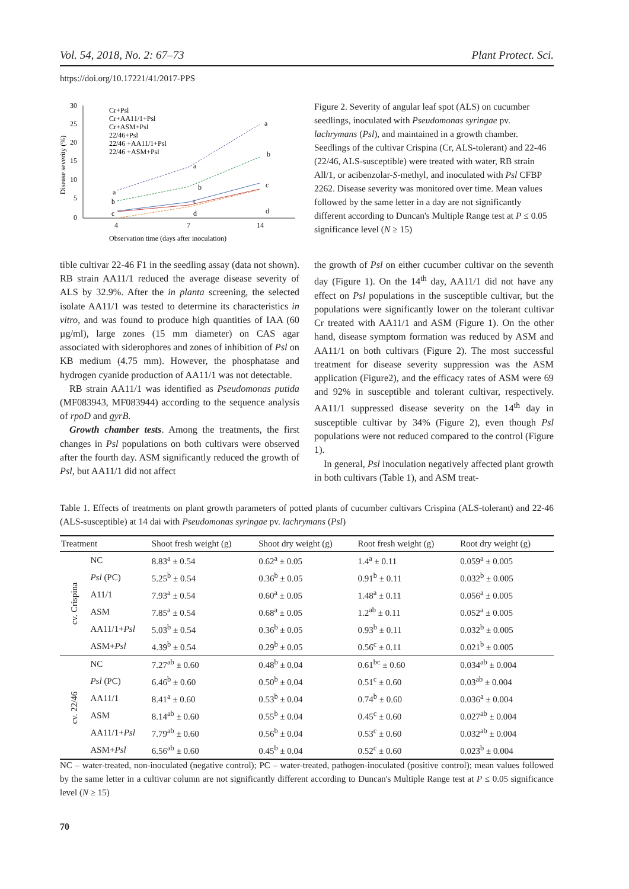Vol. 54, 2018, No. 2: 67–73 Plant Protect. Sci.
https://doi.org/10.17221/41/2017-PPS
30
25
20
15
10
5
0
4
7
14
Observation time (days after inoculation)
Disease severity (%)
Cr+Psl
Cr+AA11/1+Psl
Cr+ASM+Psl
22/46+Psl
22/46 +AA11/1+Psl
22/46 +ASM+Psl
a
b
c
d
a
b
c
d
a
b
c
Figure 2. Severity of angular leaf spot (ALS) on cucumber seedlings, inoculated with Pseudomonas syringae pv. lachrymans (Psl), and maintained in a growth chamber. Seedlings of the cultivar Crispina (Cr, ALS-tolerant) and 22-46 (22/46, ALS-susceptible) were treated with water, RB strain All/1, or acibenzolar-S-methyl, and inoculated with Psl CFBP 2262. Disease severity was monitored over time. Mean values followed by the same letter in a day are not significantly different according to Duncan's Multiple Range test at P ≤ 0.05 significance level (N ≥ 15)
tible cultivar 22-46 F1 in the seedling assay (data not shown). RB strain AA11/1 reduced the average disease severity of ALS by 32.9%. After the in planta screening, the selected isolate AA11/1 was tested to determine its characteristics in vitro, and was found to produce high quantities of IAA (60 µg/ml), large zones (15 mm diameter) on CAS agar associated with siderophores and zones of inhibition of Psl on KB medium (4.75 mm). However, the phosphatase and hydrogen cyanide production of AA11/1 was not detectable.
RB strain AA11/1 was identified as Pseudomonas putida (MF083943, MF083944) according to the sequence analysis of rpoD and gyrB.
Growth chamber tests. Among the treatments, the first changes in Psl populations on both cultivars were observed after the fourth day. ASM significantly reduced the growth of Psl, but AA11/1 did not affect
the growth of Psl on either cucumber cultivar on the seventh day (Figure 1). On the 14<sup>th</sup> day, AA11/1 did not have any effect on Psl populations in the susceptible cultivar, but the populations were significantly lower on the tolerant cultivar Cr treated with AA11/1 and ASM (Figure 1). On the other hand, disease symptom formation was reduced by ASM and AA11/1 on both cultivars (Figure 2). The most successful treatment for disease severity suppression was the ASM application (Figure2), and the efficacy rates of ASM were 69 and 92% in susceptible and tolerant cultivar, respectively. AA11/1 suppressed disease severity on the 14<sup>th</sup> day in susceptible cultivar by 34% (Figure 2), even though Psl populations were not reduced compared to the control (Figure 1).
In general, Psl inoculation negatively affected plant growth in both cultivars (Table 1), and ASM treat-
Table 1. Effects of treatments on plant growth parameters of potted plants of cucumber cultivars Crispina (ALS-tolerant) and 22-46 (ALS-susceptible) at 14 dai with Pseudomonas syringae pv. lachrymans (Psl)
| Treatment | | Shoot fresh weight (g) | Shoot dry weight (g) | Root fresh weight (g) | Root dry weight (g) |
| --- | --- | --- | --- | --- | --- |
| cv. Crispina | NC | 8.83<sup>a</sup> ± 0.54 | 0.62<sup>a</sup> ± 0.05 | 1.4<sup>a</sup> ± 0.11 | 0.059<sup>a</sup> ± 0.005 |
| | Psl (PC) | 5.25<sup>b</sup> ± 0.54 | 0.36<sup>b</sup> ± 0.05 | 0.91<sup>b</sup> ± 0.11 | 0.032<sup>b</sup> ± 0.005 |
| | A11/1 | 7.93<sup>a</sup> ± 0.54 | 0.60<sup>a</sup> ± 0.05 | 1.48<sup>a</sup> ± 0.11 | 0.056<sup>a</sup> ± 0.005 |
| | ASM | 7.85<sup>a</sup> ± 0.54 | 0.68<sup>a</sup> ± 0.05 | 1.2<sup>ab</sup> ± 0.11 | 0.052<sup>a</sup> ± 0.005 |
| | AA11/1+ Psl | 5.03<sup>b</sup> ± 0.54 | 0.36<sup>b</sup> ± 0.05 | 0.93<sup>b</sup> ± 0.11 | 0.032<sup>b</sup> ± 0.005 |
| | ASM+ Psl | 4.39<sup>b</sup> ± 0.54 | 0.29<sup>b</sup> ± 0.05 | 0.56<sup>c</sup> ± 0.11 | 0.021<sup>b</sup> ± 0.005 |
| cv. 22/46 | NC | 7.27<sup>ab</sup> ± 0.60 | 0.48<sup>b</sup> ± 0.04 | 0.61<sup>bc</sup> ± 0.60 | 0.034<sup>ab</sup> ± 0.004 |
| | Psl (PC) | 6.46<sup>b</sup> ± 0.60 | 0.50<sup>b</sup> ± 0.04 | 0.51<sup>c</sup> ± 0.60 | 0.03<sup>ab</sup> ± 0.004 |
| | AA11/1 | 8.41<sup>a</sup> ± 0.60 | 0.53<sup>b</sup> ± 0.04 | 0.74<sup>b</sup> ± 0.60 | 0.036<sup>a</sup> ± 0.004 |
| | ASM | 8.14<sup>ab</sup> ± 0.60 | 0.55<sup>b</sup> ± 0.04 | 0.45<sup>c</sup> ± 0.60 | 0.027<sup>ab</sup> ± 0.004 |
| | AA11/1+ Psl | 7.79<sup>ab</sup> ± 0.60 | 0.56<sup>b</sup> ± 0.04 | 0.53<sup>c</sup> ± 0.60 | 0.032<sup>ab</sup> ± 0.004 |
| | ASM+ Psl | 6.56<sup>ab</sup> ± 0.60 | 0.45<sup>b</sup> ± 0.04 | 0.52<sup>c</sup> ± 0.60 | 0.023<sup>b</sup> ± 0.004 |
NC – water-treated, non-inoculated (negative control); PC – water-treated, pathogen-inoculated (positive control); mean values followed by the same letter in a cultivar column are not significantly different according to Duncan's Multiple Range test at P ≤ 0.05 significance level (N ≥ 15)
70